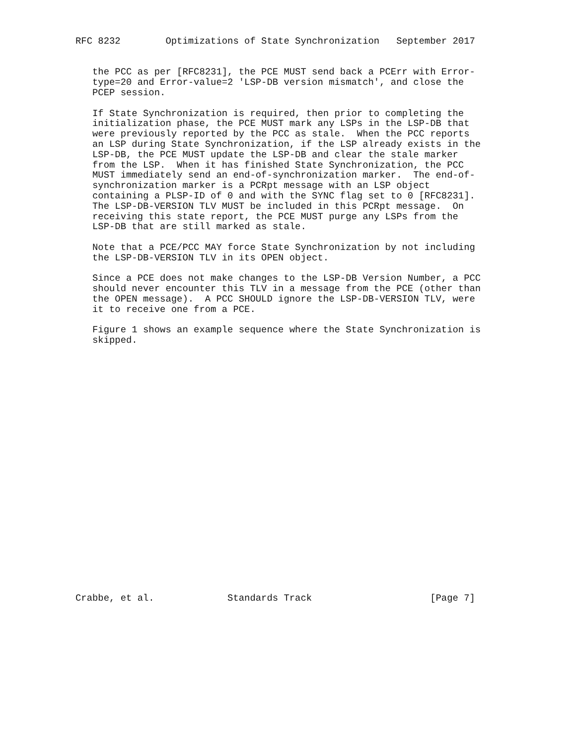RFC 8232        Optimizations of State Synchronization   September 2017


   the PCC as per [RFC8231], the PCE MUST send back a PCErr with Error-
   type=20 and Error-value=2 'LSP-DB version mismatch', and close the
   PCEP session.

   If State Synchronization is required, then prior to completing the
   initialization phase, the PCE MUST mark any LSPs in the LSP-DB that
   were previously reported by the PCC as stale.  When the PCC reports
   an LSP during State Synchronization, if the LSP already exists in the
   LSP-DB, the PCE MUST update the LSP-DB and clear the stale marker
   from the LSP.  When it has finished State Synchronization, the PCC
   MUST immediately send an end-of-synchronization marker.  The end-of-
   synchronization marker is a PCRpt message with an LSP object
   containing a PLSP-ID of 0 and with the SYNC flag set to 0 [RFC8231].
   The LSP-DB-VERSION TLV MUST be included in this PCRpt message.  On
   receiving this state report, the PCE MUST purge any LSPs from the
   LSP-DB that are still marked as stale.

   Note that a PCE/PCC MAY force State Synchronization by not including
   the LSP-DB-VERSION TLV in its OPEN object.

   Since a PCE does not make changes to the LSP-DB Version Number, a PCC
   should never encounter this TLV in a message from the PCE (other than
   the OPEN message).  A PCC SHOULD ignore the LSP-DB-VERSION TLV, were
   it to receive one from a PCE.

   Figure 1 shows an example sequence where the State Synchronization is
   skipped.
























Crabbe, et al.             Standards Track                     [Page 7]